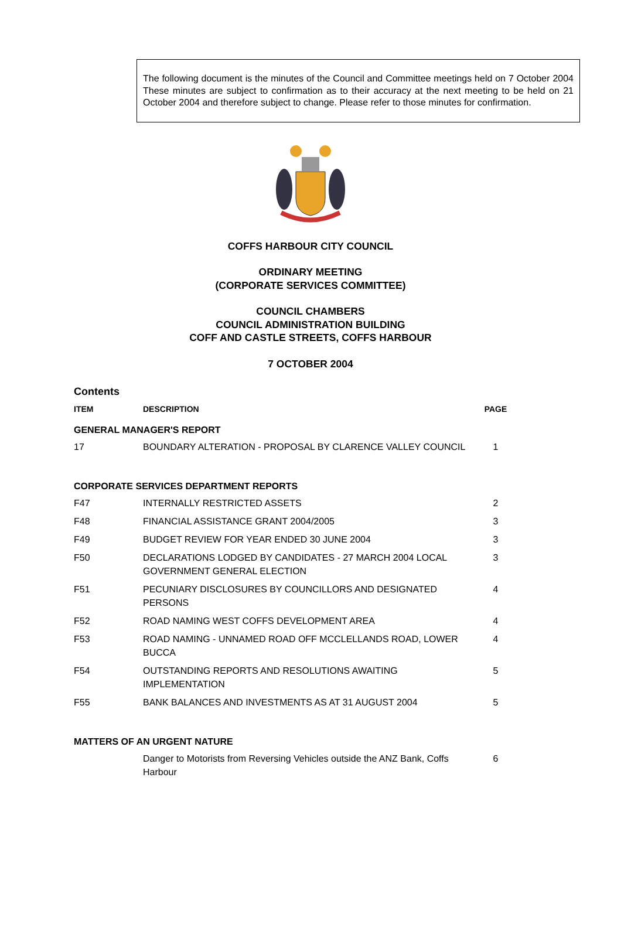The following document is the minutes of the Council and Committee meetings held on 7 October 2004 These minutes are subject to confirmation as to their accuracy at the next meeting to be held on 21 October 2004 and therefore subject to change. Please refer to those minutes for confirmation.
COFFS HARBOUR CITY COUNCIL
ORDINARY MEETING
(CORPORATE SERVICES COMMITTEE)
COUNCIL CHAMBERS
COUNCIL ADMINISTRATION BUILDING
COFF AND CASTLE STREETS, COFFS HARBOUR
7 OCTOBER 2004
Contents
| ITEM | DESCRIPTION | PAGE |
| --- | --- | --- |
| GENERAL MANAGER'S REPORT | | |
| 17 | BOUNDARY ALTERATION - PROPOSAL BY CLARENCE VALLEY COUNCIL | 1 |
| CORPORATE SERVICES DEPARTMENT REPORTS | | |
| F47 | INTERNALLY RESTRICTED ASSETS | 2 |
| F48 | FINANCIAL ASSISTANCE GRANT 2004/2005 | 3 |
| F49 | BUDGET REVIEW FOR YEAR ENDED 30 JUNE 2004 | 3 |
| F50 | DECLARATIONS LODGED BY CANDIDATES - 27 MARCH 2004 LOCAL GOVERNMENT GENERAL ELECTION | 3 |
| F51 | PECUNIARY DISCLOSURES BY COUNCILLORS AND DESIGNATED PERSONS | 4 |
| F52 | ROAD NAMING WEST COFFS DEVELOPMENT AREA | 4 |
| F53 | ROAD NAMING - UNNAMED ROAD OFF MCCLELLANDS ROAD, LOWER BUCCA | 4 |
| F54 | OUTSTANDING REPORTS AND RESOLUTIONS AWAITING IMPLEMENTATION | 5 |
| F55 | BANK BALANCES AND INVESTMENTS AS AT 31 AUGUST 2004 | 5 |
| MATTERS OF AN URGENT NATURE | | |
| | Danger to Motorists from Reversing Vehicles outside the ANZ Bank, Coffs Harbour | 6 |